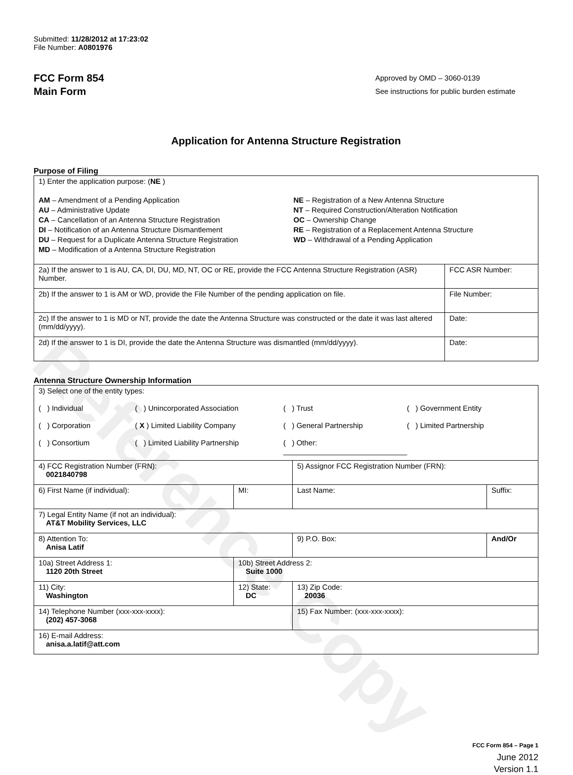Reference Copy
Submitted: 11/28/2012 at 17:23:02
File Number: A0801976
FCC Form 854
Main Form
Approved by OMD – 3060-0139
See instructions for public burden estimate
Application for Antenna Structure Registration
Purpose of Filing
| 1) Enter the application purpose: ( NE ) AM – Amendment of a Pending Application AU – Administrative Update CA – Cancellation of an Antenna Structure Registration DI – Notification of an Antenna Structure Dismantlement DU – Request for a Duplicate Antenna Structure Registration MD – Modification of a Antenna Structure Registration NE – Registration of a New Antenna Structure NT – Required Construction/Alteration Notification OC – Ownership Change RE – Registration of a Replacement Antenna Structure WD – Withdrawal of a Pending Application | |
| 2a) If the answer to 1 is AU, CA, DI, DU, MD, NT, OC or RE, provide the FCC Antenna Structure Registration (ASR) Number. | FCC ASR Number: |
| 2b) If the answer to 1 is AM or WD, provide the File Number of the pending application on file. | File Number: |
| 2c) If the answer to 1 is MD or NT, provide the date the Antenna Structure was constructed or the date it was last altered (mm/dd/yyyy). | Date: |
| 2d) If the answer to 1 is DI, provide the date the Antenna Structure was dismantled (mm/dd/yyyy). | Date: |
Antenna Structure Ownership Information
| 3) Select one of the entity types: ( ) Individual ( ) Unincorporated Association ( ) Trust ( ) Government Entity ( ) Corporation ( X ) Limited Liability Company ( ) General Partnership ( ) Limited Partnership ( ) Consortium ( ) Limited Liability Partnership ( ) Other: ______________________________ | | | |
| 4) FCC Registration Number (FRN): 0021840798 | | 5) Assignor FCC Registration Number (FRN): | |
| 6) First Name (if individual): | MI: | Last Name: | Suffix: |
| 7) Legal Entity Name (if not an individual): AT&T Mobility Services, LLC | | | |
| 8) Attention To: Anisa Latif | | 9) P.O. Box: | And/Or |
| 10a) Street Address 1: 1120 20th Street | 10b) Street Address 2: Suite 1000 | | |
| 11) City: Washington | 12) State: DC | 13) Zip Code: 20036 | |
| 14) Telephone Number (xxx-xxx-xxxx): (202) 457-3068 | | 15) Fax Number: (xxx-xxx-xxxx): | |
| 16) E-mail Address: anisa.a.latif@att.com | | | |
FCC Form 854 – Page 1
June 2012
Version 1.1